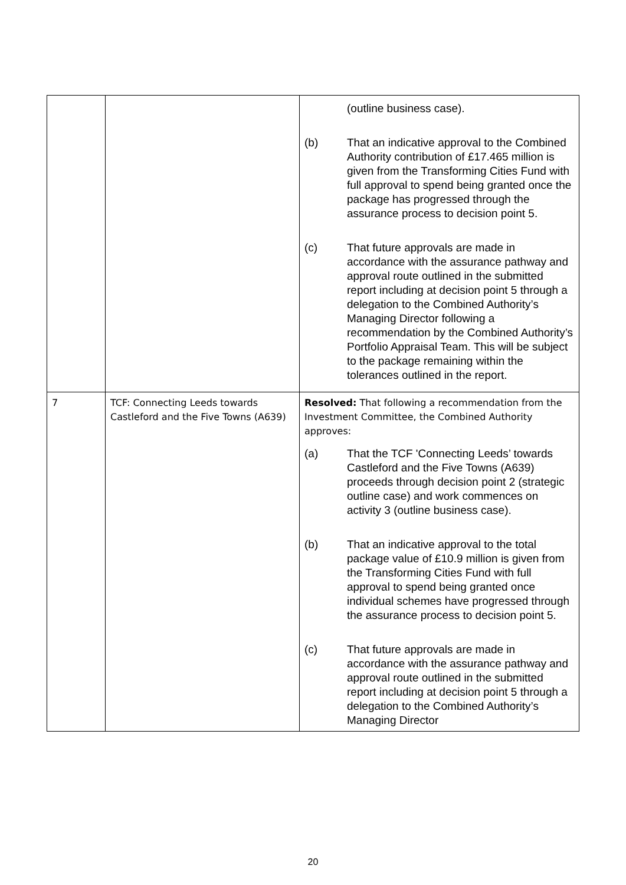| | | (outline business case). (b) That an indicative approval to the Combined Authority contribution of £17.465 million is given from the Transforming Cities Fund with full approval to spend being granted once the package has progressed through the assurance process to decision point 5. (c) That future approvals are made in accordance with the assurance pathway and approval route outlined in the submitted report including at decision point 5 through a delegation to the Combined Authority’s Managing Director following a recommendation by the Combined Authority’s Portfolio Appraisal Team. This will be subject to the package remaining within the tolerances outlined in the report. |
| 7 | TCF: Connecting Leeds towards Castleford and the Five Towns (A639) | Resolved: That following a recommendation from the Investment Committee, the Combined Authority approves: (a) That the TCF 'Connecting Leeds’ towards Castleford and the Five Towns (A639) proceeds through decision point 2 (strategic outline case) and work commences on activity 3 (outline business case). (b) That an indicative approval to the total package value of £10.9 million is given from the Transforming Cities Fund with full approval to spend being granted once individual schemes have progressed through the assurance process to decision point 5. (c) That future approvals are made in accordance with the assurance pathway and approval route outlined in the submitted report including at decision point 5 through a delegation to the Combined Authority’s Managing Director |
20